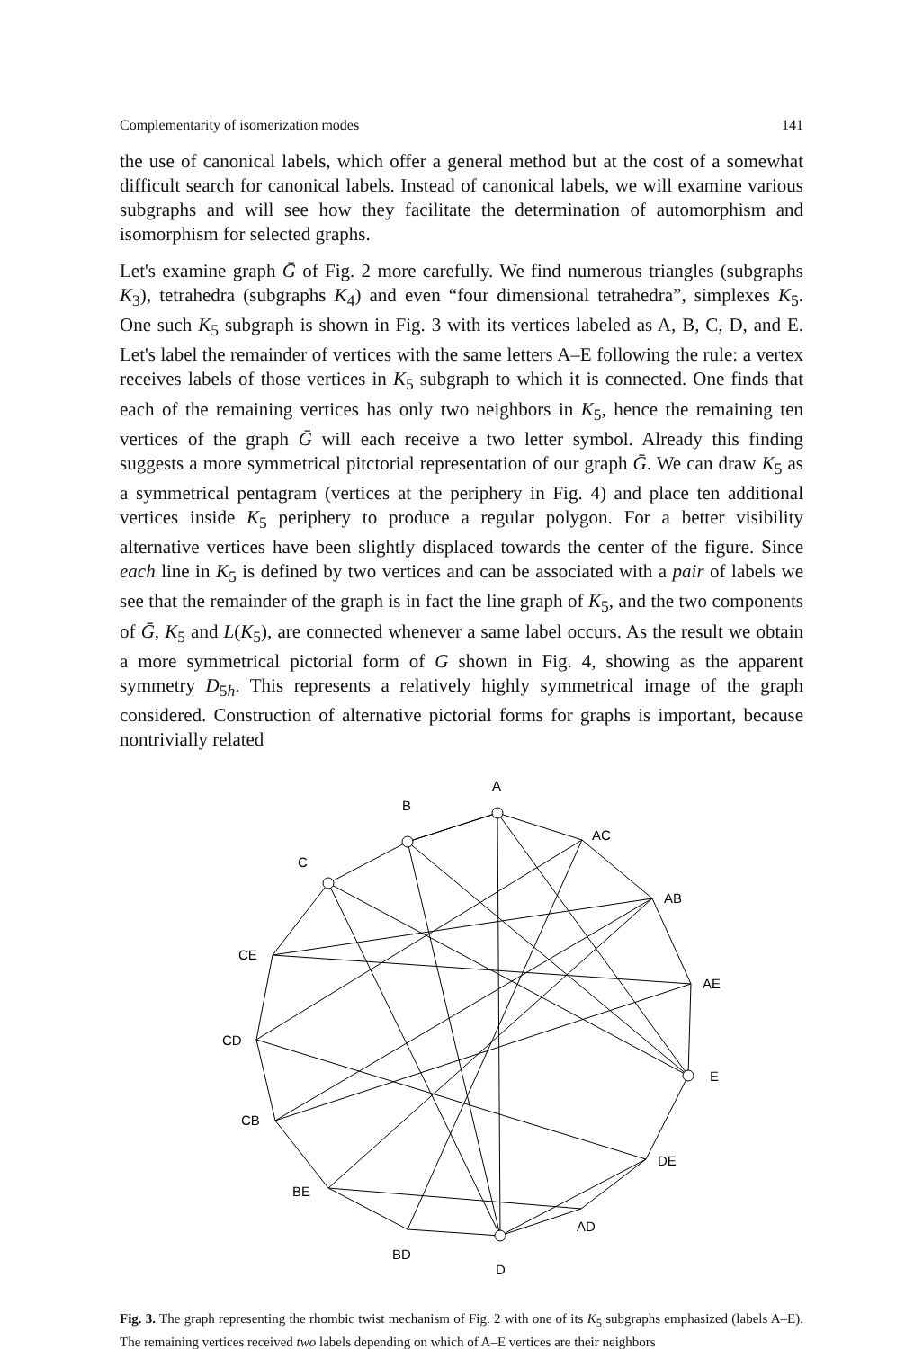Complementarity of isomerization modes 141
the use of canonical labels, which offer a general method but at the cost of a somewhat difficult search for canonical labels. Instead of canonical labels, we will examine various subgraphs and will see how they facilitate the determination of automorphism and isomorphism for selected graphs.
Let's examine graph Ḡ of Fig. 2 more carefully. We find numerous triangles (subgraphs K<sub>3</sub>), tetrahedra (subgraphs K<sub>4</sub>) and even “four dimensional tetrahedra”, simplexes K<sub>5</sub>. One such K<sub>5</sub> subgraph is shown in Fig. 3 with its vertices labeled as A, B, C, D, and E. Let's label the remainder of vertices with the same letters A–E following the rule: a vertex receives labels of those vertices in K<sub>5</sub> subgraph to which it is connected. One finds that each of the remaining vertices has only two neighbors in K<sub>5</sub>, hence the remaining ten vertices of the graph Ḡ will each receive a two letter symbol. Already this finding suggests a more symmetrical pitctorial representation of our graph Ḡ. We can draw K<sub>5</sub> as a symmetrical pentagram (vertices at the periphery in Fig. 4) and place ten additional vertices inside K<sub>5</sub> periphery to produce a regular polygon. For a better visibility alternative vertices have been slightly displaced towards the center of the figure. Since each line in K<sub>5</sub> is defined by two vertices and can be associated with a pair of labels we see that the remainder of the graph is in fact the line graph of K<sub>5</sub>, and the two components of Ḡ, K<sub>5</sub> and L(K<sub>5</sub>), are connected whenever a same label occurs. As the result we obtain a more symmetrical pictorial form of G shown in Fig. 4, showing as the apparent symmetry D<sub>5h</sub>. This represents a relatively highly symmetrical image of the graph considered. Construction of alternative pictorial forms for graphs is important, because nontrivially related
A
B
C
E
D
AC
AB
AE
DE
AD
BD
BE
CB
CD
CE
Fig. 3. The graph representing the rhombic twist mechanism of Fig. 2 with one of its K<sub>5</sub> subgraphs emphasized (labels A–E). The remaining vertices received two labels depending on which of A–E vertices are their neighbors